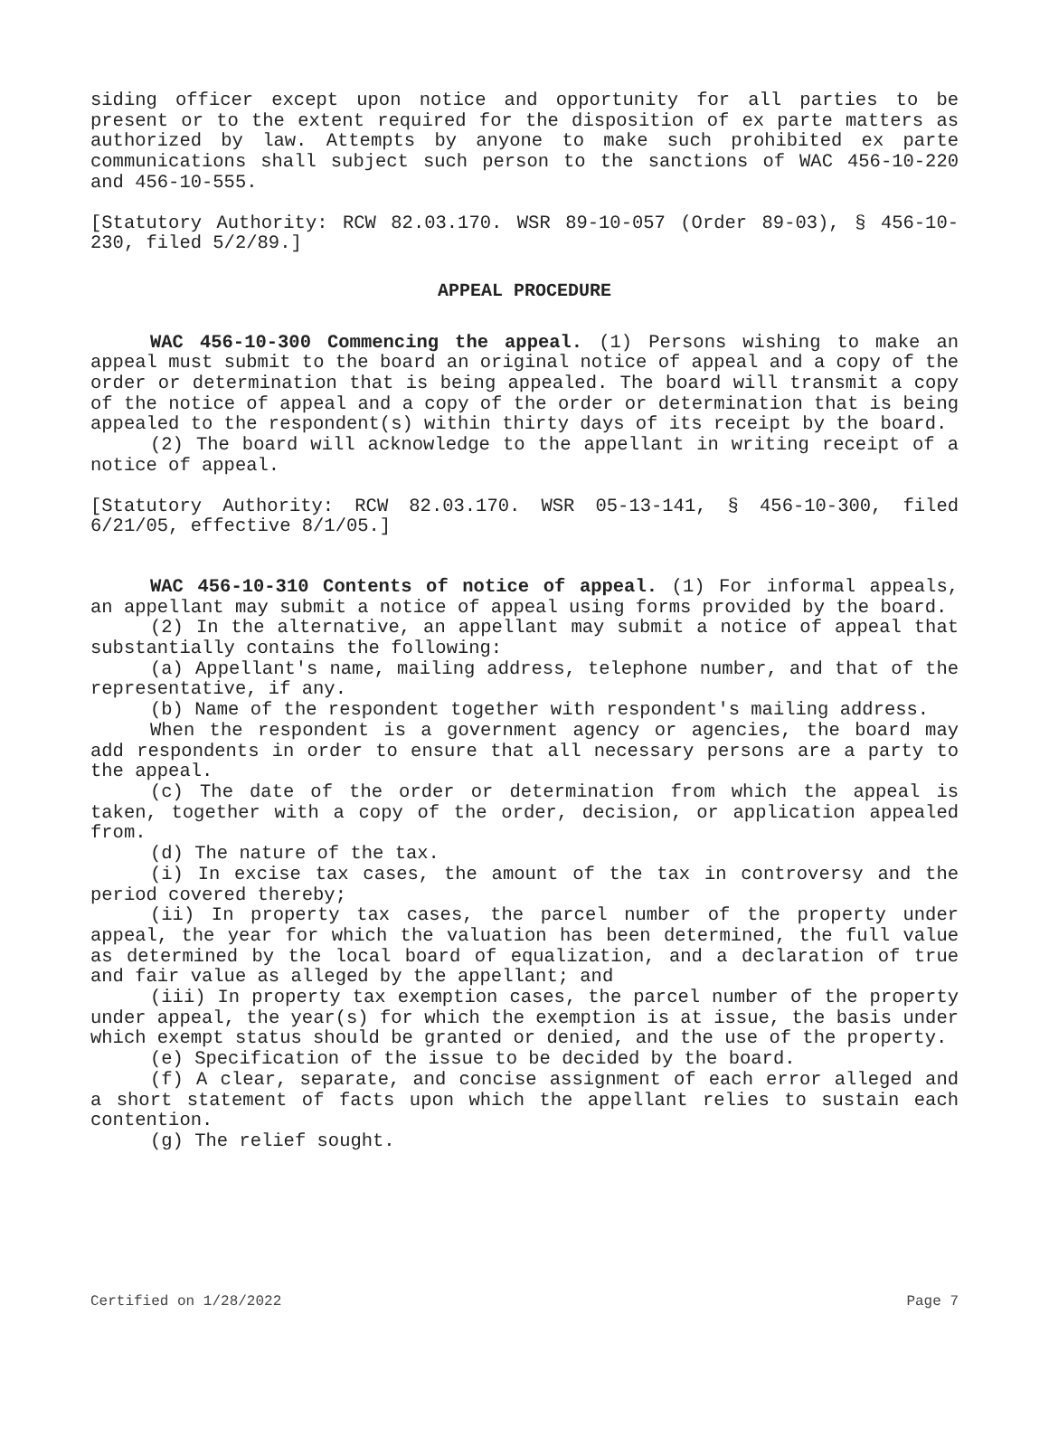siding officer except upon notice and opportunity for all parties to be present or to the extent required for the disposition of ex parte matters as authorized by law. Attempts by anyone to make such prohibited ex parte communications shall subject such person to the sanctions of WAC 456-10-220 and 456-10-555.
[Statutory Authority: RCW 82.03.170. WSR 89-10-057 (Order 89-03), § 456-10-230, filed 5/2/89.]
APPEAL PROCEDURE
WAC 456-10-300 Commencing the appeal. (1) Persons wishing to make an appeal must submit to the board an original notice of appeal and a copy of the order or determination that is being appealed. The board will transmit a copy of the notice of appeal and a copy of the order or determination that is being appealed to the respondent(s) within thirty days of its receipt by the board.
(2) The board will acknowledge to the appellant in writing receipt of a notice of appeal.
[Statutory Authority: RCW 82.03.170. WSR 05-13-141, § 456-10-300, filed 6/21/05, effective 8/1/05.]
WAC 456-10-310 Contents of notice of appeal. (1) For informal appeals, an appellant may submit a notice of appeal using forms provided by the board.
(2) In the alternative, an appellant may submit a notice of appeal that substantially contains the following:
(a) Appellant's name, mailing address, telephone number, and that of the representative, if any.
(b) Name of the respondent together with respondent's mailing address.
When the respondent is a government agency or agencies, the board may add respondents in order to ensure that all necessary persons are a party to the appeal.
(c) The date of the order or determination from which the appeal is taken, together with a copy of the order, decision, or application appealed from.
(d) The nature of the tax.
(i) In excise tax cases, the amount of the tax in controversy and the period covered thereby;
(ii) In property tax cases, the parcel number of the property under appeal, the year for which the valuation has been determined, the full value as determined by the local board of equalization, and a declaration of true and fair value as alleged by the appellant; and
(iii) In property tax exemption cases, the parcel number of the property under appeal, the year(s) for which the exemption is at issue, the basis under which exempt status should be granted or denied, and the use of the property.
(e) Specification of the issue to be decided by the board.
(f) A clear, separate, and concise assignment of each error alleged and a short statement of facts upon which the appellant relies to sustain each contention.
(g) The relief sought.
Certified on 1/28/2022 Page 7